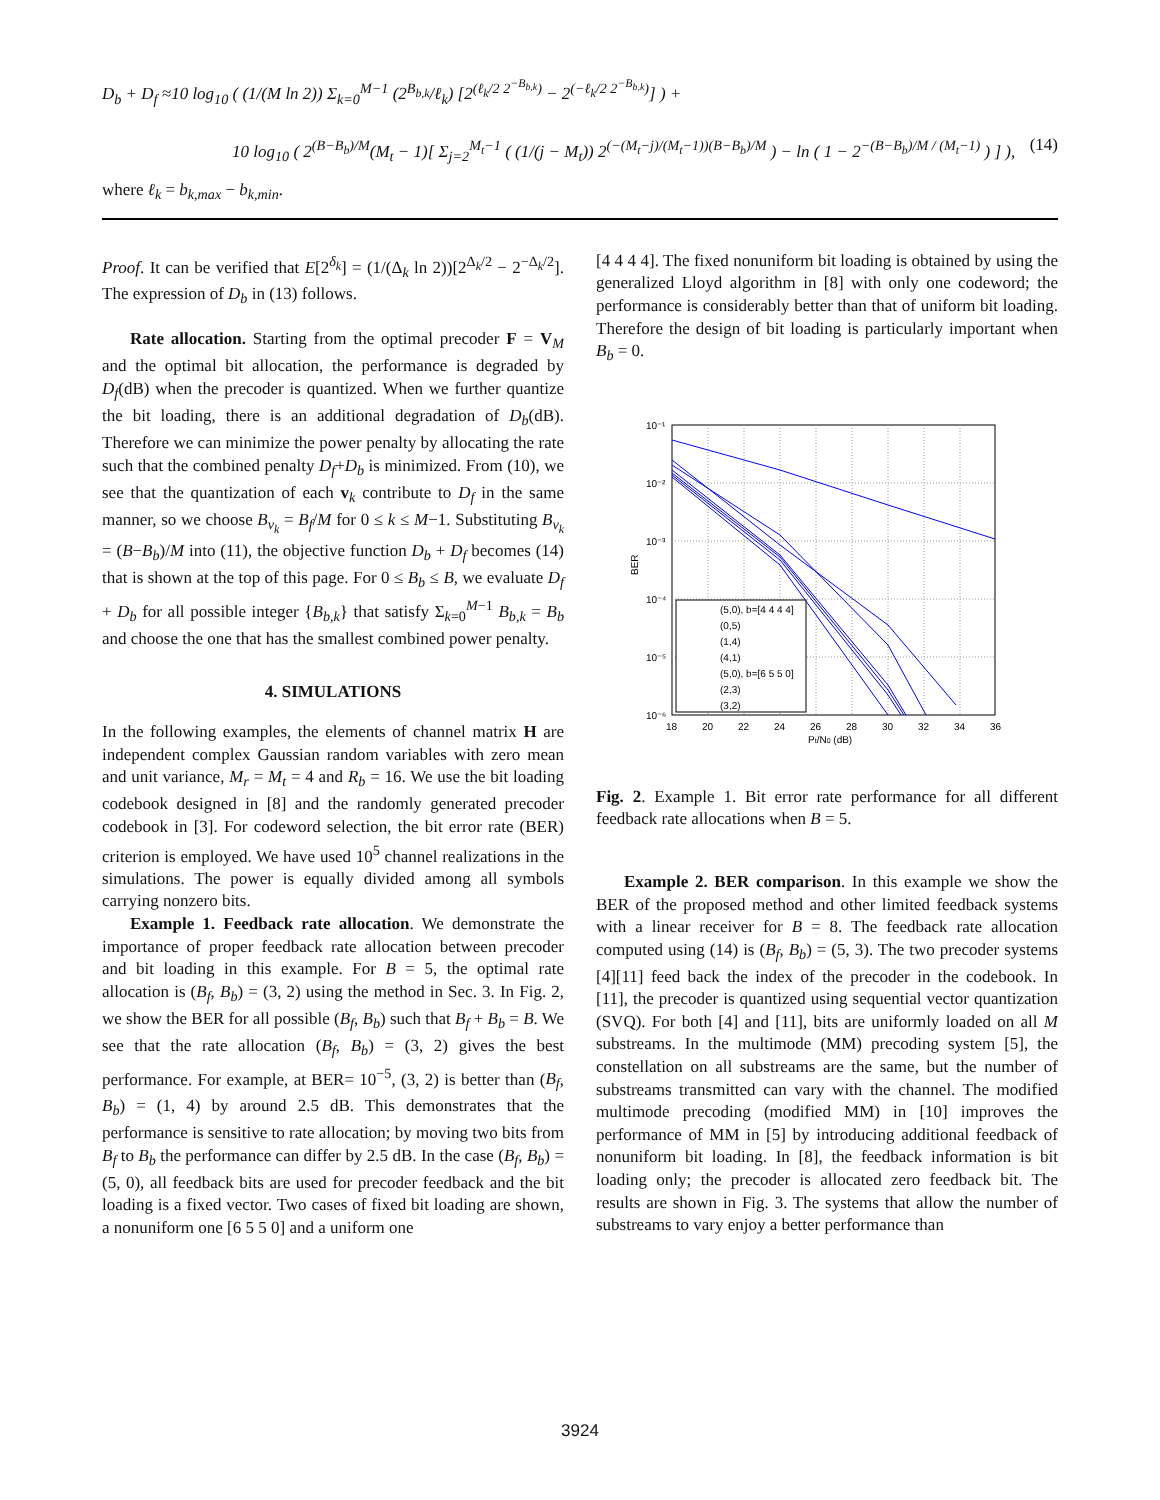D<sub>b</sub> + D<sub>f</sub> ≈10 log<sub>10</sub> ( (1/(M ln 2)) Σ<sub>k=0</sub><sup>M−1</sup> (2<sup>B<sub>b,k</sub></sup>/ℓ<sub>k</sub>) [2<sup>(ℓ<sub>k</sub>/2 2<sup>−B<sub>b,k</sub></sup>)</sup> − 2<sup>(−ℓ<sub>k</sub>/2 2<sup>−B<sub>b,k</sub></sup>)</sup>] ) +
10 log<sub>10</sub> ( 2<sup>(B−B<sub>b</sub>)/M</sup>(M<sub>t</sub> − 1)[ Σ<sub>j=2</sub><sup>M<sub>t</sub>−1</sup> ( (1/(j − M<sub>t</sub>)) 2<sup>(−(M<sub>t</sub>−j)/(M<sub>t</sub>−1))(B−B<sub>b</sub>)/M</sup> ) − ln ( 1 − 2<sup>−(B−B<sub>b</sub>)/M / (M<sub>t</sub>−1)</sup> ) ] ), (14)
where ℓ<sub>k</sub> = b<sub>k,max</sub> − b<sub>k,min</sub>.
Proof. It can be verified that E[2<sup>δ<sub>k</sub></sup>] = (1/(Δ<sub>k</sub> ln 2))[2<sup>Δ<sub>k</sub>/2</sup> − 2<sup>−Δ<sub>k</sub>/2</sup>]. The expression of D<sub>b</sub> in (13) follows.
Rate allocation. Starting from the optimal precoder F = V<sub>M</sub> and the optimal bit allocation, the performance is degraded by D<sub>f</sub>(dB) when the precoder is quantized. When we further quantize the bit loading, there is an additional degradation of D<sub>b</sub>(dB). Therefore we can minimize the power penalty by allocating the rate such that the combined penalty D<sub>f</sub>+D<sub>b</sub> is minimized. From (10), we see that the quantization of each v<sub>k</sub> contribute to D<sub>f</sub> in the same manner, so we choose B<sub>v<sub>k</sub></sub> = B<sub>f</sub>/M for 0 ≤ k ≤ M−1. Substituting B<sub>v<sub>k</sub></sub> = (B−B<sub>b</sub>)/M into (11), the objective function D<sub>b</sub> + D<sub>f</sub> becomes (14) that is shown at the top of this page. For 0 ≤ B<sub>b</sub> ≤ B, we evaluate D<sub>f</sub> + D<sub>b</sub> for all possible integer {B<sub>b,k</sub>} that satisfy Σ<sub>k=0</sub><sup>M−1</sup> B<sub>b,k</sub> = B<sub>b</sub> and choose the one that has the smallest combined power penalty.
4. SIMULATIONS
In the following examples, the elements of channel matrix H are independent complex Gaussian random variables with zero mean and unit variance, M<sub>r</sub> = M<sub>t</sub> = 4 and R<sub>b</sub> = 16. We use the bit loading codebook designed in [8] and the randomly generated precoder codebook in [3]. For codeword selection, the bit error rate (BER) criterion is employed. We have used 10<sup>5</sup> channel realizations in the simulations. The power is equally divided among all symbols carrying nonzero bits.
Example 1. Feedback rate allocation. We demonstrate the importance of proper feedback rate allocation between precoder and bit loading in this example. For B = 5, the optimal rate allocation is (B<sub>f</sub>, B<sub>b</sub>) = (3, 2) using the method in Sec. 3. In Fig. 2, we show the BER for all possible (B<sub>f</sub>, B<sub>b</sub>) such that B<sub>f</sub> + B<sub>b</sub> = B. We see that the rate allocation (B<sub>f</sub>, B<sub>b</sub>) = (3, 2) gives the best performance. For example, at BER= 10<sup>−5</sup>, (3, 2) is better than (B<sub>f</sub>, B<sub>b</sub>) = (1, 4) by around 2.5 dB. This demonstrates that the performance is sensitive to rate allocation; by moving two bits from B<sub>f</sub> to B<sub>b</sub> the performance can differ by 2.5 dB. In the case (B<sub>f</sub>, B<sub>b</sub>) = (5, 0), all feedback bits are used for precoder feedback and the bit loading is a fixed vector. Two cases of fixed bit loading are shown, a nonuniform one [6 5 5 0] and a uniform one
[4 4 4 4]. The fixed nonuniform bit loading is obtained by using the generalized Lloyd algorithm in [8] with only one codeword; the performance is considerably better than that of uniform bit loading. Therefore the design of bit loading is particularly important when B<sub>b</sub> = 0.
10⁻¹
10⁻²
10⁻³
10⁻⁴
10⁻⁵
10⁻⁶
18
20
22
24
26
28
30
32
34
36
Pt/N0 (dB)
BER
(5,0), b=[4 4 4 4]
(0,5)
(1,4)
(4,1)
(5,0), b=[6 5 5 0]
(2,3)
(3,2)
Fig. 2. Example 1. Bit error rate performance for all different feedback rate allocations when B = 5.
Example 2. BER comparison. In this example we show the BER of the proposed method and other limited feedback systems with a linear receiver for B = 8. The feedback rate allocation computed using (14) is (B<sub>f</sub>, B<sub>b</sub>) = (5, 3). The two precoder systems [4][11] feed back the index of the precoder in the codebook. In [11], the precoder is quantized using sequential vector quantization (SVQ). For both [4] and [11], bits are uniformly loaded on all M substreams. In the multimode (MM) precoding system [5], the constellation on all substreams are the same, but the number of substreams transmitted can vary with the channel. The modified multimode precoding (modified MM) in [10] improves the performance of MM in [5] by introducing additional feedback of nonuniform bit loading. In [8], the feedback information is bit loading only; the precoder is allocated zero feedback bit. The results are shown in Fig. 3. The systems that allow the number of substreams to vary enjoy a better performance than
3924